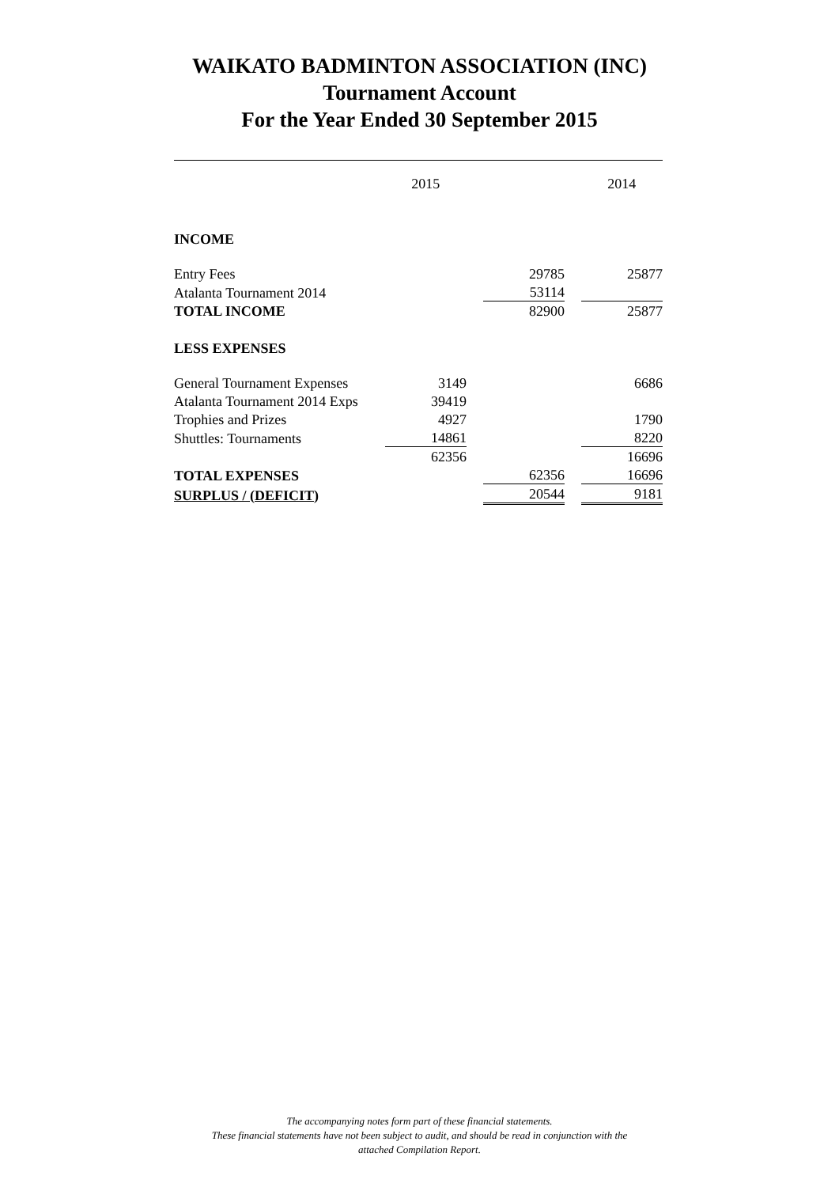WAIKATO BADMINTON ASSOCIATION (INC)
Tournament Account
For the Year Ended 30 September 2015
| | 2015 | | | | 2014 |
| INCOME | | | | | |
| Entry Fees | | | 29785 | | 25877 |
| Atalanta Tournament 2014 | | | 53114 | | |
| TOTAL INCOME | | | 82900 | | 25877 |
| LESS EXPENSES | | | | | |
| General Tournament Expenses | 3149 | | | | 6686 |
| Atalanta Tournament 2014 Exps | 39419 | | | | |
| Trophies and Prizes | 4927 | | | | 1790 |
| Shuttles: Tournaments | 14861 | | | | 8220 |
| | 62356 | | | | 16696 |
| TOTAL EXPENSES | | | 62356 | | 16696 |
| SURPLUS / (DEFICIT) | | | 20544 | | 9181 |
The accompanying notes form part of these financial statements.
These financial statements have not been subject to audit, and should be read in conjunction with the
attached Compilation Report.